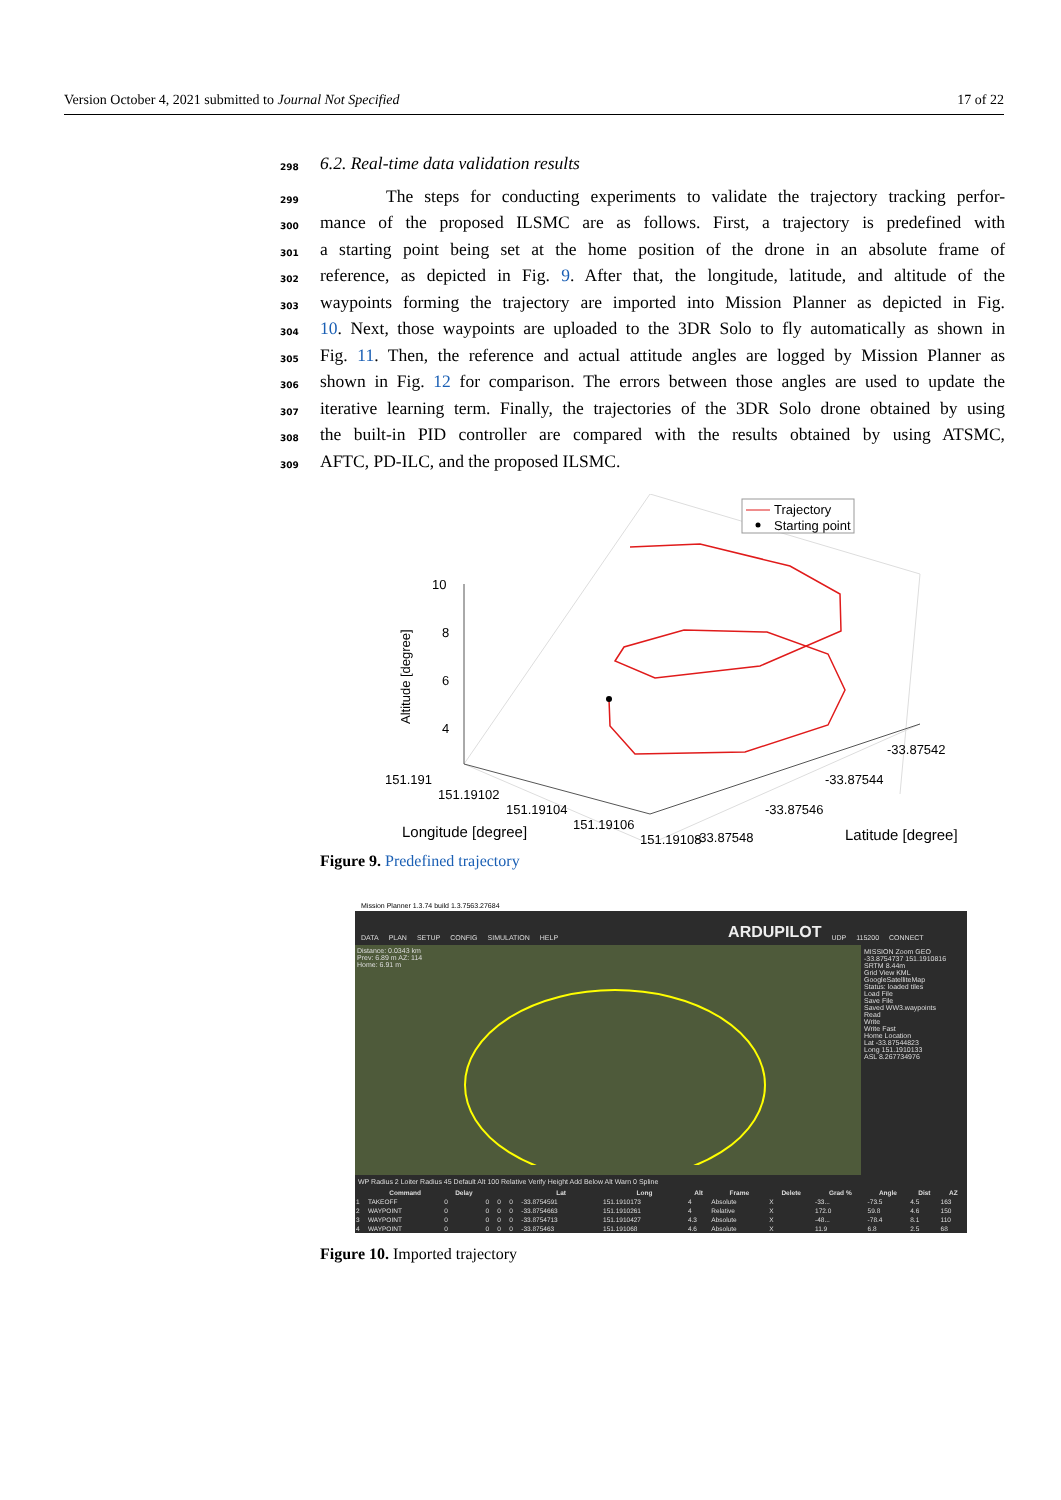Version October 4, 2021 submitted to Journal Not Specified 17 of 22
298 6.2. Real-time data validation results
299 The steps for conducting experiments to validate the trajectory tracking perfor-
300 mance of the proposed ILSMC are as follows. First, a trajectory is predefined with
301 a starting point being set at the home position of the drone in an absolute frame of
302 reference, as depicted in Fig. 9. After that, the longitude, latitude, and altitude of the
303 waypoints forming the trajectory are imported into Mission Planner as depicted in Fig.
304 10. Next, those waypoints are uploaded to the 3DR Solo to fly automatically as shown in
305 Fig. 11. Then, the reference and actual attitude angles are logged by Mission Planner as
306 shown in Fig. 12 for comparison. The errors between those angles are used to update the
307 iterative learning term. Finally, the trajectories of the 3DR Solo drone obtained by using
308 the built-in PID controller are compared with the results obtained by using ATSMC,
309 AFTC, PD-ILC, and the proposed ILSMC.
10
8
6
4
Altitude [degree]
Trajectory
Starting point
151.191
151.19102
151.19104
151.19106
151.19108
Longitude [degree]
-33.87548
-33.87546
-33.87544
-33.87542
Latitude [degree]
Figure 9. Predefined trajectory
Mission Planner 1.3.74 build 1.3.7563.27684
DATA PLAN SETUP CONFIG SIMULATION HELP ARDUPILOT UDP 115200 CONNECT
Distance: 0.0343 km
Prev: 6.89 m AZ: 114
Home: 6.91 m
MISSION Zoom GEO -33.8754737 151.1910816 SRTM 8.44m
Grid View KML
GoogleSatelliteMap
Status: loaded tiles
Load File
Save File
Saved WW3.waypoints
Read
Write
Write Fast
Home Location
Lat -33.87544823
Long 151.1910133
ASL 8.267734976
WP Radius 2 Loiter Radius 45 Default Alt 100 Relative Verify Height Add Below Alt Warn 0 Spline
| | Command | Delay | | | | Lat | Long | Alt | Frame | Delete | Grad % | Angle | Dist | AZ |
| --- | --- | --- | --- | --- | --- | --- | --- | --- | --- | --- | --- | --- | --- | --- |
| 1 | TAKEOFF | 0 | 0 | 0 | 0 | -33.8754591 | 151.1910173 | 4 | Absolute | X | -33... | -73.5 | 4.5 | 163 |
| 2 | WAYPOINT | 0 | 0 | 0 | 0 | -33.8754663 | 151.1910261 | 4 | Relative | X | 172.0 | 59.8 | 4.6 | 150 |
| 3 | WAYPOINT | 0 | 0 | 0 | 0 | -33.8754713 | 151.1910427 | 4.3 | Absolute | X | -48... | -78.4 | 8.1 | 110 |
| 4 | WAYPOINT | 0 | 0 | 0 | 0 | -33.875463 | 151.191068 | 4.6 | Absolute | X | 11.9 | 6.8 | 2.5 | 68 |
Figure 10. Imported trajectory